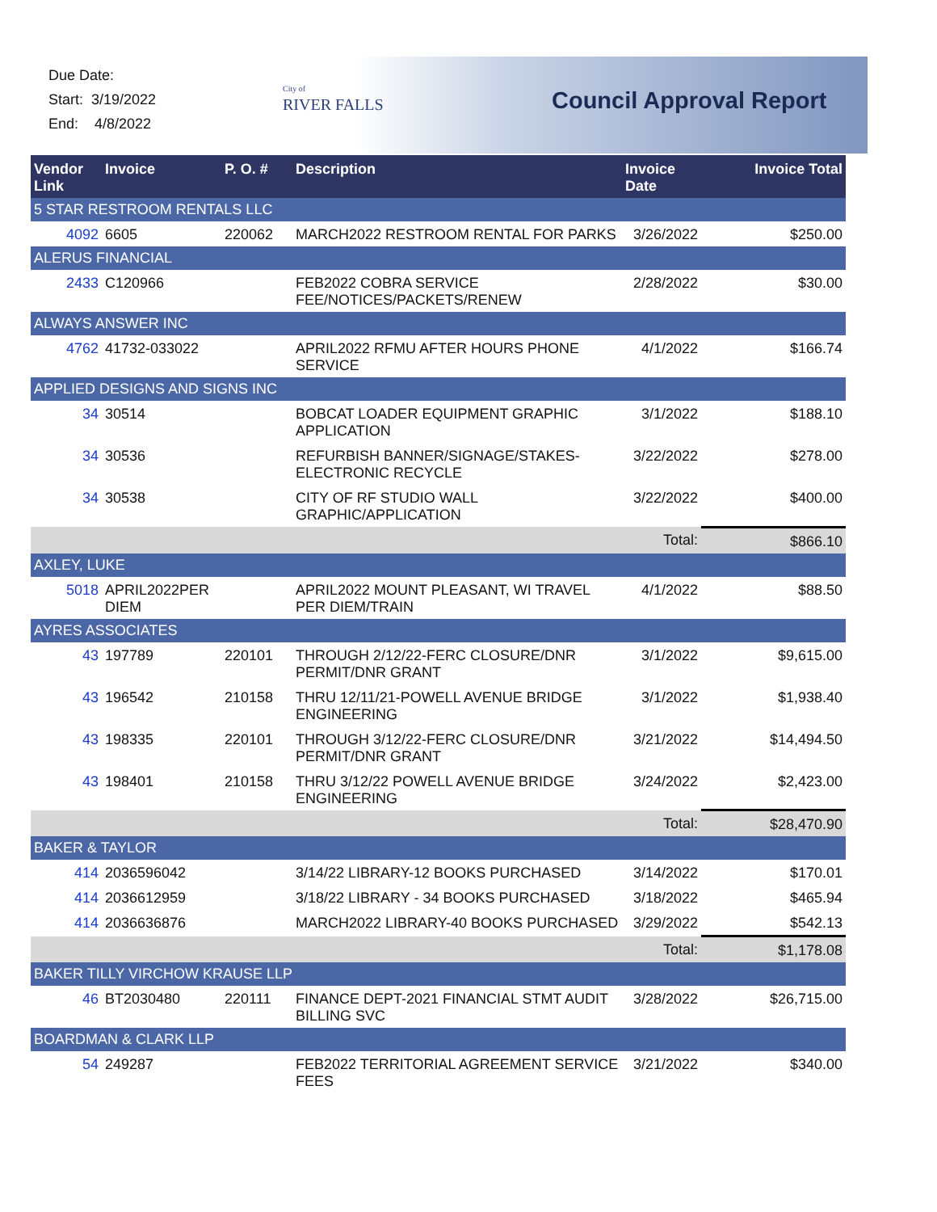Due Date:
Start: 3/19/2022
End: 4/8/2022
City of
RIVER FALLS
Council Approval Report
| Vendor Link | Invoice | P. O. # | Description | Invoice Date | Invoice Total |
| --- | --- | --- | --- | --- | --- |
| 5 STAR RESTROOM RENTALS LLC | | | | | |
| 4092 | 6605 | 220062 | MARCH2022 RESTROOM RENTAL FOR PARKS | 3/26/2022 | $250.00 |
| ALERUS FINANCIAL | | | | | |
| 2433 | C120966 | | FEB2022 COBRA SERVICE FEE/NOTICES/PACKETS/RENEW | 2/28/2022 | $30.00 |
| ALWAYS ANSWER INC | | | | | |
| 4762 | 41732-033022 | | APRIL2022 RFMU AFTER HOURS PHONE SERVICE | 4/1/2022 | $166.74 |
| APPLIED DESIGNS AND SIGNS INC | | | | | |
| 34 | 30514 | | BOBCAT LOADER EQUIPMENT GRAPHIC APPLICATION | 3/1/2022 | $188.10 |
| 34 | 30536 | | REFURBISH BANNER/SIGNAGE/STAKES-ELECTRONIC RECYCLE | 3/22/2022 | $278.00 |
| 34 | 30538 | | CITY OF RF STUDIO WALL GRAPHIC/APPLICATION | 3/22/2022 | $400.00 |
| | | | | Total: | $866.10 |
| AXLEY, LUKE | | | | | |
| 5018 | APRIL2022PER DIEM | | APRIL2022 MOUNT PLEASANT, WI TRAVEL PER DIEM/TRAIN | 4/1/2022 | $88.50 |
| AYRES ASSOCIATES | | | | | |
| 43 | 197789 | 220101 | THROUGH 2/12/22-FERC CLOSURE/DNR PERMIT/DNR GRANT | 3/1/2022 | $9,615.00 |
| 43 | 196542 | 210158 | THRU 12/11/21-POWELL AVENUE BRIDGE ENGINEERING | 3/1/2022 | $1,938.40 |
| 43 | 198335 | 220101 | THROUGH 3/12/22-FERC CLOSURE/DNR PERMIT/DNR GRANT | 3/21/2022 | $14,494.50 |
| 43 | 198401 | 210158 | THRU 3/12/22 POWELL AVENUE BRIDGE ENGINEERING | 3/24/2022 | $2,423.00 |
| | | | | Total: | $28,470.90 |
| BAKER & TAYLOR | | | | | |
| 414 | 2036596042 | | 3/14/22 LIBRARY-12 BOOKS PURCHASED | 3/14/2022 | $170.01 |
| 414 | 2036612959 | | 3/18/22 LIBRARY - 34 BOOKS PURCHASED | 3/18/2022 | $465.94 |
| 414 | 2036636876 | | MARCH2022 LIBRARY-40 BOOKS PURCHASED | 3/29/2022 | $542.13 |
| | | | | Total: | $1,178.08 |
| BAKER TILLY VIRCHOW KRAUSE LLP | | | | | |
| 46 | BT2030480 | 220111 | FINANCE DEPT-2021 FINANCIAL STMT AUDIT BILLING SVC | 3/28/2022 | $26,715.00 |
| BOARDMAN & CLARK LLP | | | | | |
| 54 | 249287 | | FEB2022 TERRITORIAL AGREEMENT SERVICE FEES | 3/21/2022 | $340.00 |